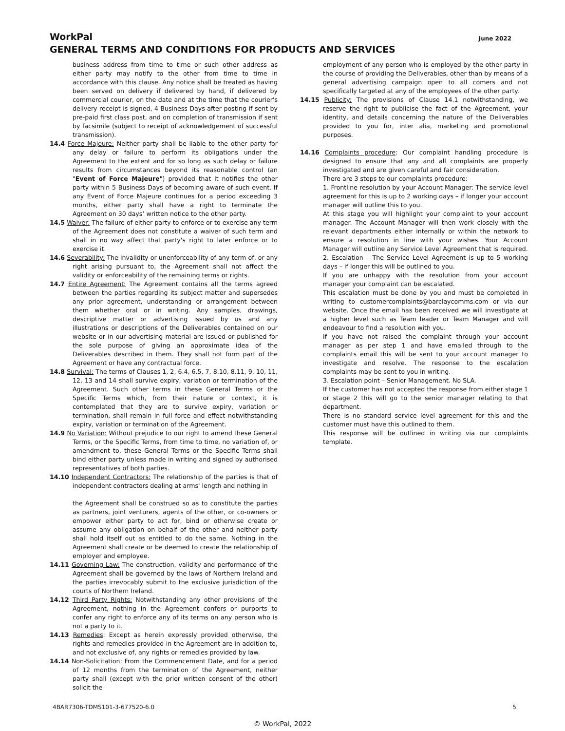WorkPal
GENERAL TERMS AND CONDITIONS FOR PRODUCTS AND SERVICES
June 2022
business address from time to time or such other address as either party may notify to the other from time to time in accordance with this clause. Any notice shall be treated as having been served on delivery if delivered by hand, if delivered by commercial courier, on the date and at the time that the courier's delivery receipt is signed, 4 Business Days after posting if sent by pre-paid first class post, and on completion of transmission if sent by facsimile (subject to receipt of acknowledgement of successful transmission).
14.4 Force Majeure: Neither party shall be liable to the other party for any delay or failure to perform its obligations under the Agreement to the extent and for so long as such delay or failure results from circumstances beyond its reasonable control (an "Event of Force Majeure") provided that it notifies the other party within 5 Business Days of becoming aware of such event. If any Event of Force Majeure continues for a period exceeding 3 months, either party shall have a right to terminate the Agreement on 30 days’ written notice to the other party.
14.5 Waiver: The failure of either party to enforce or to exercise any term of the Agreement does not constitute a waiver of such term and shall in no way affect that party's right to later enforce or to exercise it.
14.6 Severability: The invalidity or unenforceability of any term of, or any right arising pursuant to, the Agreement shall not affect the validity or enforceability of the remaining terms or rights.
14.7 Entire Agreement: The Agreement contains all the terms agreed between the parties regarding its subject matter and supersedes any prior agreement, understanding or arrangement between them whether oral or in writing. Any samples, drawings, descriptive matter or advertising issued by us and any illustrations or descriptions of the Deliverables contained on our website or in our advertising material are issued or published for the sole purpose of giving an approximate idea of the Deliverables described in them. They shall not form part of the Agreement or have any contractual force.
14.8 Survival: The terms of Clauses 1, 2, 6.4, 6.5, 7, 8.10, 8.11, 9, 10, 11, 12, 13 and 14 shall survive expiry, variation or termination of the Agreement. Such other terms in these General Terms or the Specific Terms which, from their nature or context, it is contemplated that they are to survive expiry, variation or termination, shall remain in full force and effect notwithstanding expiry, variation or termination of the Agreement.
14.9 No Variation: Without prejudice to our right to amend these General Terms, or the Specific Terms, from time to time, no variation of, or amendment to, these General Terms or the Specific Terms shall bind either party unless made in writing and signed by authorised representatives of both parties.
14.10 Independent Contractors: The relationship of the parties is that of independent contractors dealing at arms' length and nothing in
the Agreement shall be construed so as to constitute the parties as partners, joint venturers, agents of the other, or co-owners or empower either party to act for, bind or otherwise create or assume any obligation on behalf of the other and neither party shall hold itself out as entitled to do the same. Nothing in the Agreement shall create or be deemed to create the relationship of employer and employee.
14.11 Governing Law: The construction, validity and performance of the Agreement shall be governed by the laws of Northern Ireland and the parties irrevocably submit to the exclusive jurisdiction of the courts of Northern Ireland.
14.12 Third Party Rights: Notwithstanding any other provisions of the Agreement, nothing in the Agreement confers or purports to confer any right to enforce any of its terms on any person who is not a party to it.
14.13 Remedies: Except as herein expressly provided otherwise, the rights and remedies provided in the Agreement are in addition to, and not exclusive of, any rights or remedies provided by law.
14.14 Non-Solicitation: From the Commencement Date, and for a period of 12 months from the termination of the Agreement, neither party shall (except with the prior written consent of the other) solicit the
employment of any person who is employed by the other party in the course of providing the Deliverables, other than by means of a general advertising campaign open to all comers and not specifically targeted at any of the employees of the other party.
14.15 Publicity: The provisions of Clause 14.1 notwithstanding, we reserve the right to publicise the fact of the Agreement, your identity, and details concerning the nature of the Deliverables provided to you for, inter alia, marketing and promotional purposes.
14.16 Complaints procedure: Our complaint handling procedure is designed to ensure that any and all complaints are properly investigated and are given careful and fair consideration.
There are 3 steps to our complaints procedure:
1. Frontline resolution by your Account Manager: The service level agreement for this is up to 2 working days – if longer your account manager will outline this to you.
At this stage you will highlight your complaint to your account manager. The Account Manager will then work closely with the relevant departments either internally or within the network to ensure a resolution in line with your wishes. Your Account Manager will outline any Service Level Agreement that is required.
2. Escalation – The Service Level Agreement is up to 5 working days – if longer this will be outlined to you.
If you are unhappy with the resolution from your account manager your complaint can be escalated.
This escalation must be done by you and must be completed in writing to customercomplaints@barclaycomms.com or via our website. Once the email has been received we will investigate at a higher level such as Team leader or Team Manager and will endeavour to find a resolution with you.
If you have not raised the complaint through your account manager as per step 1 and have emailed through to the complaints email this will be sent to your account manager to investigate and resolve. The response to the escalation complaints may be sent to you in writing.
3. Escalation point – Senior Management. No SLA.
If the customer has not accepted the response from either stage 1 or stage 2 this will go to the senior manager relating to that department.
There is no standard service level agreement for this and the customer must have this outlined to them.
This response will be outlined in writing via our complaints template.
4BAR7306-TDMS101-3-677520-6.0 5
© WorkPal, 2022